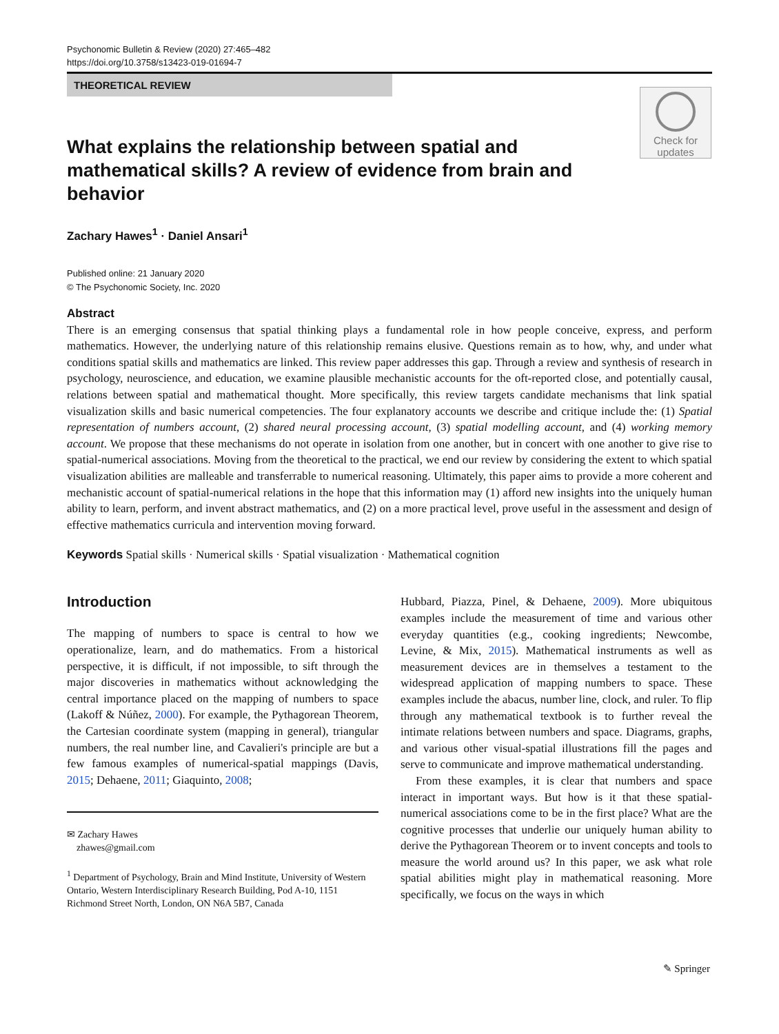Psychonomic Bulletin & Review (2020) 27:465–482
https://doi.org/10.3758/s13423-019-01694-7
THEORETICAL REVIEW
Check for
updates
What explains the relationship between spatial and mathematical skills? A review of evidence from brain and behavior
Zachary Hawes<sup>1</sup> · Daniel Ansari<sup>1</sup>
Published online: 21 January 2020
© The Psychonomic Society, Inc. 2020
Abstract
There is an emerging consensus that spatial thinking plays a fundamental role in how people conceive, express, and perform mathematics. However, the underlying nature of this relationship remains elusive. Questions remain as to how, why, and under what conditions spatial skills and mathematics are linked. This review paper addresses this gap. Through a review and synthesis of research in psychology, neuroscience, and education, we examine plausible mechanistic accounts for the oft-reported close, and potentially causal, relations between spatial and mathematical thought. More specifically, this review targets candidate mechanisms that link spatial visualization skills and basic numerical competencies. The four explanatory accounts we describe and critique include the: (1) Spatial representation of numbers account, (2) shared neural processing account, (3) spatial modelling account, and (4) working memory account. We propose that these mechanisms do not operate in isolation from one another, but in concert with one another to give rise to spatial-numerical associations. Moving from the theoretical to the practical, we end our review by considering the extent to which spatial visualization abilities are malleable and transferrable to numerical reasoning. Ultimately, this paper aims to provide a more coherent and mechanistic account of spatial-numerical relations in the hope that this information may (1) afford new insights into the uniquely human ability to learn, perform, and invent abstract mathematics, and (2) on a more practical level, prove useful in the assessment and design of effective mathematics curricula and intervention moving forward.
Keywords Spatial skills · Numerical skills · Spatial visualization · Mathematical cognition
Introduction
The mapping of numbers to space is central to how we operationalize, learn, and do mathematics. From a historical perspective, it is difficult, if not impossible, to sift through the major discoveries in mathematics without acknowledging the central importance placed on the mapping of numbers to space (Lakoff & Núñez, 2000). For example, the Pythagorean Theorem, the Cartesian coordinate system (mapping in general), triangular numbers, the real number line, and Cavalieri's principle are but a few famous examples of numerical-spatial mappings (Davis, 2015; Dehaene, 2011; Giaquinto, 2008;
✉ Zachary Hawes
zhawes@gmail.com
<sup>1</sup> Department of Psychology, Brain and Mind Institute, University of Western Ontario, Western Interdisciplinary Research Building, Pod A-10, 1151 Richmond Street North, London, ON N6A 5B7, Canada
Hubbard, Piazza, Pinel, & Dehaene, 2009). More ubiquitous examples include the measurement of time and various other everyday quantities (e.g., cooking ingredients; Newcombe, Levine, & Mix, 2015). Mathematical instruments as well as measurement devices are in themselves a testament to the widespread application of mapping numbers to space. These examples include the abacus, number line, clock, and ruler. To flip through any mathematical textbook is to further reveal the intimate relations between numbers and space. Diagrams, graphs, and various other visual-spatial illustrations fill the pages and serve to communicate and improve mathematical understanding.
From these examples, it is clear that numbers and space interact in important ways. But how is it that these spatial-numerical associations come to be in the first place? What are the cognitive processes that underlie our uniquely human ability to derive the Pythagorean Theorem or to invent concepts and tools to measure the world around us? In this paper, we ask what role spatial abilities might play in mathematical reasoning. More specifically, we focus on the ways in which
✎ Springer